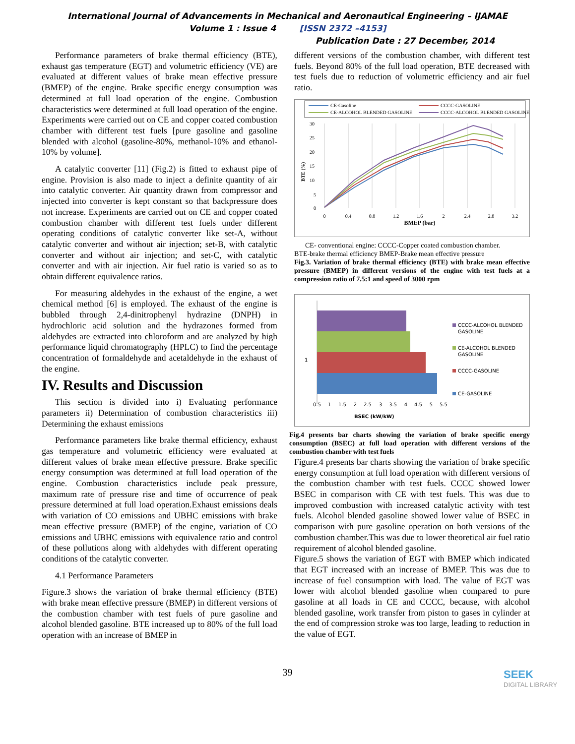International Journal of Advancements in Mechanical and Aeronautical Engineering – IJAMAE
Volume 1 : Issue 4 [ISSN 2372 –4153]
Publication Date : 27 December, 2014
Performance parameters of brake thermal efficiency (BTE), exhaust gas temperature (EGT) and volumetric efficiency (VE) are evaluated at different values of brake mean effective pressure (BMEP) of the engine. Brake specific energy consumption was determined at full load operation of the engine. Combustion characteristics were determined at full load operation of the engine. Experiments were carried out on CE and copper coated combustion chamber with different test fuels [pure gasoline and gasoline blended with alcohol (gasoline-80%, methanol-10% and ethanol-10% by volume].
A catalytic converter [11] (Fig.2) is fitted to exhaust pipe of engine. Provision is also made to inject a definite quantity of air into catalytic converter. Air quantity drawn from compressor and injected into converter is kept constant so that backpressure does not increase. Experiments are carried out on CE and copper coated combustion chamber with different test fuels under different operating conditions of catalytic converter like set-A, without catalytic converter and without air injection; set-B, with catalytic converter and without air injection; and set-C, with catalytic converter and with air injection. Air fuel ratio is varied so as to obtain different equivalence ratios.
For measuring aldehydes in the exhaust of the engine, a wet chemical method [6] is employed. The exhaust of the engine is bubbled through 2,4-dinitrophenyl hydrazine (DNPH) in hydrochloric acid solution and the hydrazones formed from aldehydes are extracted into chloroform and are analyzed by high performance liquid chromatography (HPLC) to find the percentage concentration of formaldehyde and acetaldehyde in the exhaust of the engine.
IV. Results and Discussion
This section is divided into i) Evaluating performance parameters ii) Determination of combustion characteristics iii) Determining the exhaust emissions
Performance parameters like brake thermal efficiency, exhaust gas temperature and volumetric efficiency were evaluated at different values of brake mean effective pressure. Brake specific energy consumption was determined at full load operation of the engine. Combustion characteristics include peak pressure, maximum rate of pressure rise and time of occurrence of peak pressure determined at full load operation.Exhaust emissions deals with variation of CO emissions and UBHC emissions with brake mean effective pressure (BMEP) of the engine, variation of CO emissions and UBHC emissions with equivalence ratio and control of these pollutions along with aldehydes with different operating conditions of the catalytic converter.
4.1 Performance Parameters
Figure.3 shows the variation of brake thermal efficiency (BTE) with brake mean effective pressure (BMEP) in different versions of the combustion chamber with test fuels of pure gasoline and alcohol blended gasoline. BTE increased up to 80% of the full load operation with an increase of BMEP in
different versions of the combustion chamber, with different test fuels. Beyond 80% of the full load operation, BTE decreased with test fuels due to reduction of volumetric efficiency and air fuel ratio.
CE-Gasoline
CCCC-GASOLINE
CE-ALCOHOL BLENDED GASOLINE
CCCC-ALCOHOL BLENDED GASOLINE
30
25
20
15
10
5
0
BTE (%)
0
0.4
0.8
1.2
1.6
2
2.4
2.8
3.2
BMEP (bar)
CE- conventional engine: CCCC-Copper coated combustion chamber.
BTE-brake thermal efficiency BMEP-Brake mean effective pressure
Fig.3. Variation of brake thermal efficiency (BTE) with brake mean effective pressure (BMEP) in different versions of the engine with test fuels at a compression ratio of 7.5:1 and speed of 3000 rpm
1
0.5
1
1.5
2
2.5
3
3.5
4
4.5
5
5.5
CCCC-ALCOHOL BLENDED
GASOLINE
CE-ALCOHOL BLENDED
GASOLINE
CCCC-GASOLINE
CE-GASOLINE
BSEC (kW/kW)
Fig.4 presents bar charts showing the variation of brake specific energy consumption (BSEC) at full load operation with different versions of the combustion chamber with test fuels
Figure.4 presents bar charts showing the variation of brake specific energy consumption at full load operation with different versions of the combustion chamber with test fuels. CCCC showed lower BSEC in comparison with CE with test fuels. This was due to improved combustion with increased catalytic activity with test fuels. Alcohol blended gasoline showed lower value of BSEC in comparison with pure gasoline operation on both versions of the combustion chamber.This was due to lower theoretical air fuel ratio requirement of alcohol blended gasoline.
Figure.5 shows the variation of EGT with BMEP which indicated that EGT increased with an increase of BMEP. This was due to increase of fuel consumption with load. The value of EGT was lower with alcohol blended gasoline when compared to pure gasoline at all loads in CE and CCCC, because, with alcohol blended gasoline, work transfer from piston to gases in cylinder at the end of compression stroke was too large, leading to reduction in the value of EGT.
39
SEEK
DIGITAL LIBRARY